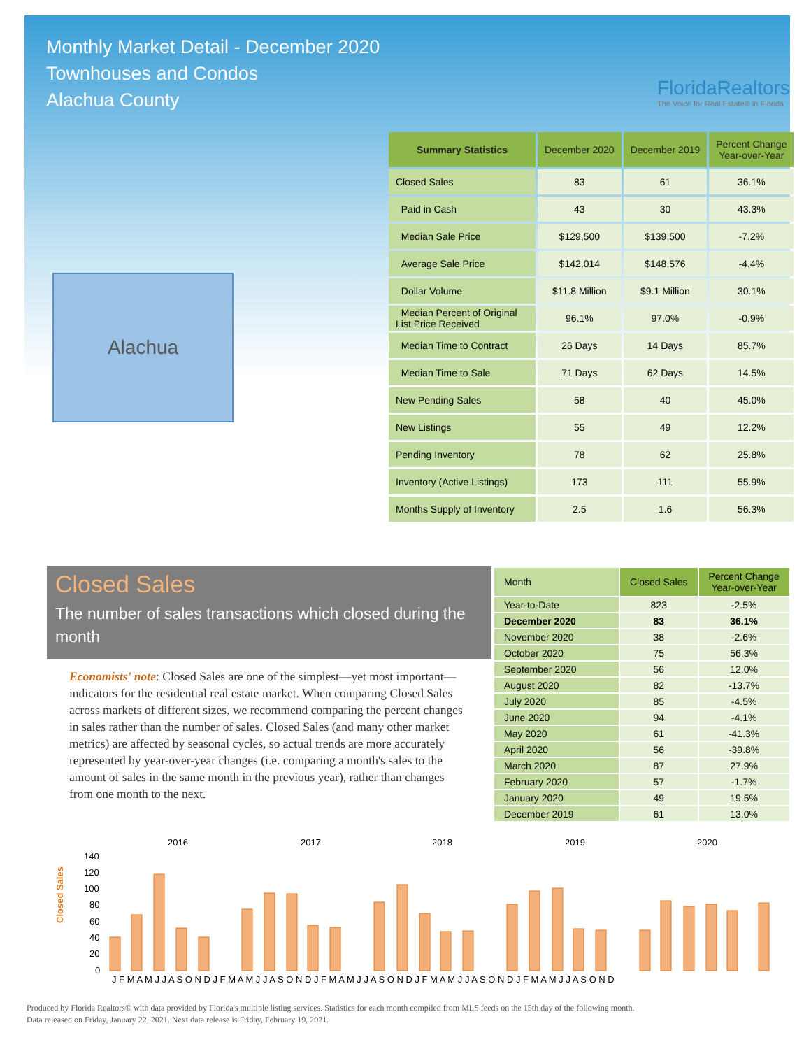Monthly Market Detail - December 2020
Townhouses and Condos
Alachua County
FloridaRealtors
The Voice for Real Estate® in Florida
Alachua
| Summary Statistics | December 2020 | December 2019 | Percent Change Year-over-Year |
| --- | --- | --- | --- |
| Closed Sales | 83 | 61 | 36.1% |
| Paid in Cash | 43 | 30 | 43.3% |
| Median Sale Price | $129,500 | $139,500 | -7.2% |
| Average Sale Price | $142,014 | $148,576 | -4.4% |
| Dollar Volume | $11.8 Million | $9.1 Million | 30.1% |
| Median Percent of Original List Price Received | 96.1% | 97.0% | -0.9% |
| Median Time to Contract | 26 Days | 14 Days | 85.7% |
| Median Time to Sale | 71 Days | 62 Days | 14.5% |
| New Pending Sales | 58 | 40 | 45.0% |
| New Listings | 55 | 49 | 12.2% |
| Pending Inventory | 78 | 62 | 25.8% |
| Inventory (Active Listings) | 173 | 111 | 55.9% |
| Months Supply of Inventory | 2.5 | 1.6 | 56.3% |
Closed Sales
The number of sales transactions which closed during the month
Economists' note: Closed Sales are one of the simplest—yet most important—indicators for the residential real estate market. When comparing Closed Sales across markets of different sizes, we recommend comparing the percent changes in sales rather than the number of sales. Closed Sales (and many other market metrics) are affected by seasonal cycles, so actual trends are more accurately represented by year-over-year changes (i.e. comparing a month's sales to the amount of sales in the same month in the previous year), rather than changes from one month to the next.
| Month | Closed Sales | Percent Change Year-over-Year |
| --- | --- | --- |
| Year-to-Date | 823 | -2.5% |
| December 2020 | 83 | 36.1% |
| November 2020 | 38 | -2.6% |
| October 2020 | 75 | 56.3% |
| September 2020 | 56 | 12.0% |
| August 2020 | 82 | -13.7% |
| July 2020 | 85 | -4.5% |
| June 2020 | 94 | -4.1% |
| May 2020 | 61 | -41.3% |
| April 2020 | 56 | -39.8% |
| March 2020 | 87 | 27.9% |
| February 2020 | 57 | -1.7% |
| January 2020 | 49 | 19.5% |
| December 2019 | 61 | 13.0% |
Closed Sales
2016
2017
2018
2019
2020
140
120
100
80
60
40
20
0
J F M A M J J A S O N D J F M A M J J A S O N D J F M A M J J A S O N D J F M A M J J A S O N D J F M A M J J A S O N D
Produced by Florida Realtors® with data provided by Florida's multiple listing services. Statistics for each month compiled from MLS feeds on the 15th day of the following month.
Data released on Friday, January 22, 2021. Next data release is Friday, February 19, 2021.